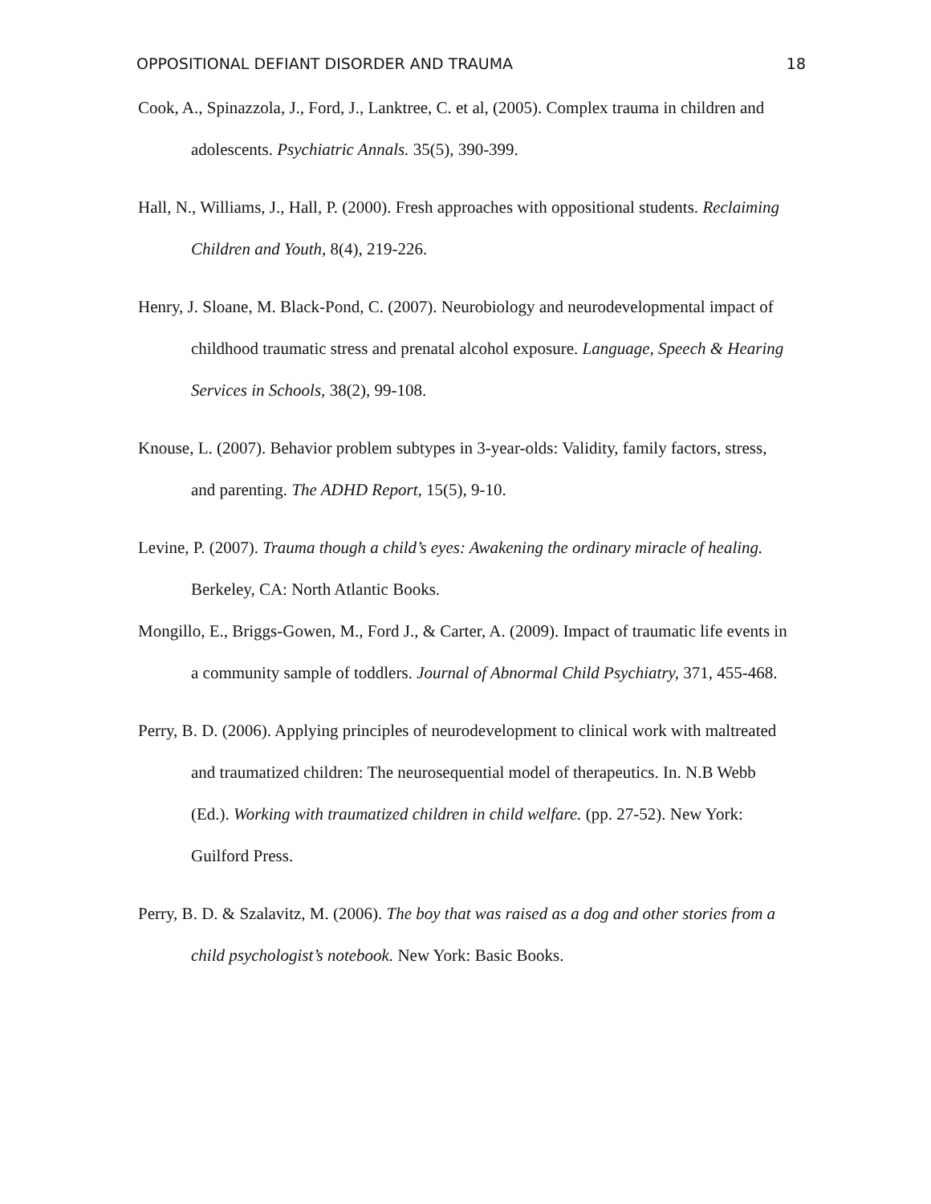OPPOSITIONAL DEFIANT DISORDER AND TRAUMA 18
Cook, A., Spinazzola, J., Ford, J., Lanktree, C. et al, (2005). Complex trauma in children and adolescents. Psychiatric Annals. 35(5), 390-399.
Hall, N., Williams, J., Hall, P. (2000). Fresh approaches with oppositional students. Reclaiming Children and Youth, 8(4), 219-226.
Henry, J. Sloane, M. Black-Pond, C. (2007). Neurobiology and neurodevelopmental impact of childhood traumatic stress and prenatal alcohol exposure. Language, Speech & Hearing Services in Schools, 38(2), 99-108.
Knouse, L. (2007). Behavior problem subtypes in 3-year-olds: Validity, family factors, stress, and parenting. The ADHD Report, 15(5), 9-10.
Levine, P. (2007). Trauma though a child’s eyes: Awakening the ordinary miracle of healing. Berkeley, CA: North Atlantic Books.
Mongillo, E., Briggs-Gowen, M., Ford J., & Carter, A. (2009). Impact of traumatic life events in a community sample of toddlers. Journal of Abnormal Child Psychiatry, 371, 455-468.
Perry, B. D. (2006). Applying principles of neurodevelopment to clinical work with maltreated and traumatized children: The neurosequential model of therapeutics. In. N.B Webb (Ed.). Working with traumatized children in child welfare. (pp. 27-52). New York: Guilford Press.
Perry, B. D. & Szalavitz, M. (2006). The boy that was raised as a dog and other stories from a child psychologist’s notebook. New York: Basic Books.